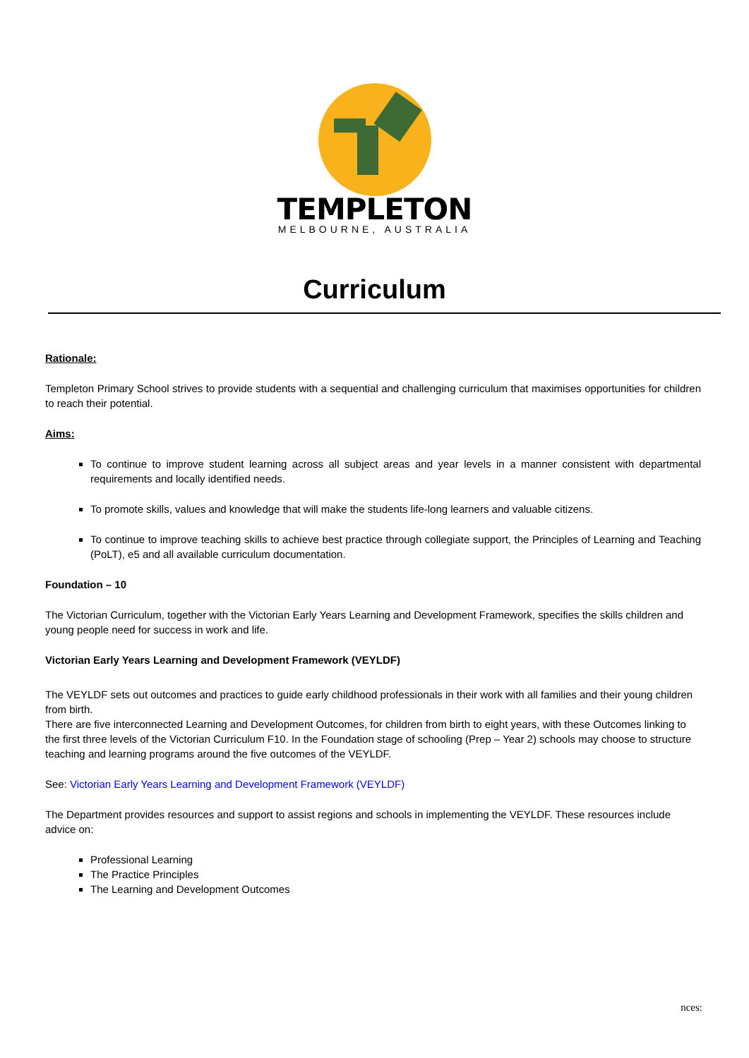TEMPLETON
MELBOURNE, AUSTRALIA
Curriculum
Rationale:
Templeton Primary School strives to provide students with a sequential and challenging curriculum that maximises opportunities for children to reach their potential.
Aims:
To continue to improve student learning across all subject areas and year levels in a manner consistent with departmental requirements and locally identified needs.
To promote skills, values and knowledge that will make the students life-long learners and valuable citizens.
To continue to improve teaching skills to achieve best practice through collegiate support, the Principles of Learning and Teaching (PoLT), e5 and all available curriculum documentation.
Foundation – 10
The Victorian Curriculum, together with the Victorian Early Years Learning and Development Framework, specifies the skills children and young people need for success in work and life.
Victorian Early Years Learning and Development Framework (VEYLDF)
The VEYLDF sets out outcomes and practices to guide early childhood professionals in their work with all families and their young children from birth.
There are five interconnected Learning and Development Outcomes, for children from birth to eight years, with these Outcomes linking to the first three levels of the Victorian Curriculum F10. In the Foundation stage of schooling (Prep – Year 2) schools may choose to structure teaching and learning programs around the five outcomes of the VEYLDF.
See: Victorian Early Years Learning and Development Framework (VEYLDF)
The Department provides resources and support to assist regions and schools in implementing the VEYLDF. These resources include advice on:
Professional Learning
The Practice Principles
The Learning and Development Outcomes
nces: